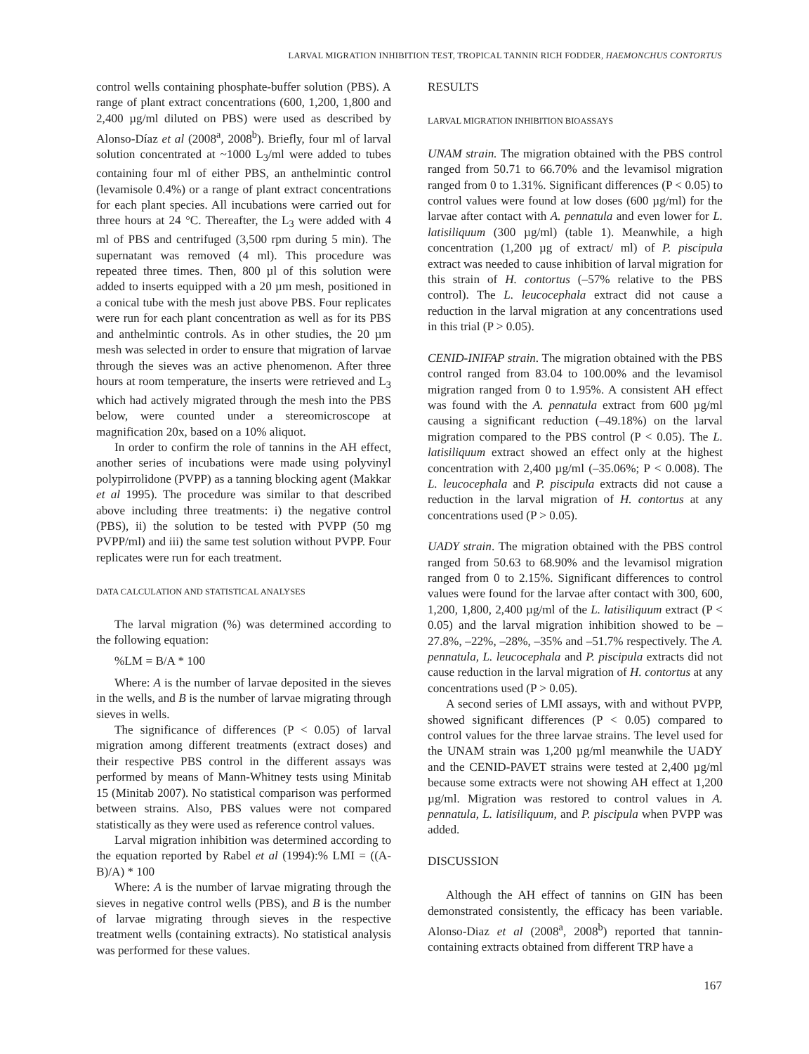LARVAL MIGRATION INHIBITION TEST, TROPICAL TANNIN RICH FODDER, HAEMONCHUS CONTORTUS
control wells containing phosphate-buffer solution (PBS). A range of plant extract concentrations (600, 1,200, 1,800 and 2,400 µg/ml diluted on PBS) were used as described by Alonso-Díaz et al (2008<sup>a</sup>, 2008<sup>b</sup>). Briefly, four ml of larval solution concentrated at ~1000 L<sub>3</sub>/ml were added to tubes containing four ml of either PBS, an anthelmintic control (levamisole 0.4%) or a range of plant extract concentrations for each plant species. All incubations were carried out for three hours at 24 °C. Thereafter, the L<sub>3</sub> were added with 4 ml of PBS and centrifuged (3,500 rpm during 5 min). The supernatant was removed (4 ml). This procedure was repeated three times. Then, 800 µl of this solution were added to inserts equipped with a 20 µm mesh, positioned in a conical tube with the mesh just above PBS. Four replicates were run for each plant concentration as well as for its PBS and anthelmintic controls. As in other studies, the 20 µm mesh was selected in order to ensure that migration of larvae through the sieves was an active phenomenon. After three hours at room temperature, the inserts were retrieved and L<sub>3</sub> which had actively migrated through the mesh into the PBS below, were counted under a stereomicroscope at magnification 20x, based on a 10% aliquot.
In order to confirm the role of tannins in the AH effect, another series of incubations were made using polyvinyl polypirrolidone (PVPP) as a tanning blocking agent (Makkar et al 1995). The procedure was similar to that described above including three treatments: i) the negative control (PBS), ii) the solution to be tested with PVPP (50 mg PVPP/ml) and iii) the same test solution without PVPP. Four replicates were run for each treatment.
DATA CALCULATION AND STATISTICAL ANALYSES
The larval migration (%) was determined according to the following equation:
%LM = B/A * 100
Where: A is the number of larvae deposited in the sieves in the wells, and B is the number of larvae migrating through sieves in wells.
The significance of differences (P < 0.05) of larval migration among different treatments (extract doses) and their respective PBS control in the different assays was performed by means of Mann-Whitney tests using Minitab 15 (Minitab 2007). No statistical comparison was performed between strains. Also, PBS values were not compared statistically as they were used as reference control values.
Larval migration inhibition was determined according to the equation reported by Rabel et al (1994):% LMI = ((A-B)/A) * 100
Where: A is the number of larvae migrating through the sieves in negative control wells (PBS), and B is the number of larvae migrating through sieves in the respective treatment wells (containing extracts). No statistical analysis was performed for these values.
RESULTS
LARVAL MIGRATION INHIBITION BIOASSAYS
UNAM strain. The migration obtained with the PBS control ranged from 50.71 to 66.70% and the levamisol migration ranged from 0 to 1.31%. Significant differences (P < 0.05) to control values were found at low doses (600 µg/ml) for the larvae after contact with A. pennatula and even lower for L. latisiliquum (300 µg/ml) (table 1). Meanwhile, a high concentration (1,200 µg of extract/ ml) of P. piscipula extract was needed to cause inhibition of larval migration for this strain of H. contortus (–57% relative to the PBS control). The L. leucocephala extract did not cause a reduction in the larval migration at any concentrations used in this trial (P > 0.05).
CENID-INIFAP strain. The migration obtained with the PBS control ranged from 83.04 to 100.00% and the levamisol migration ranged from 0 to 1.95%. A consistent AH effect was found with the A. pennatula extract from 600 µg/ml causing a significant reduction (–49.18%) on the larval migration compared to the PBS control (P < 0.05). The L. latisiliquum extract showed an effect only at the highest concentration with 2,400 µg/ml (–35.06%; P < 0.008). The L. leucocephala and P. piscipula extracts did not cause a reduction in the larval migration of H. contortus at any concentrations used (P > 0.05).
UADY strain. The migration obtained with the PBS control ranged from 50.63 to 68.90% and the levamisol migration ranged from 0 to 2.15%. Significant differences to control values were found for the larvae after contact with 300, 600, 1,200, 1,800, 2,400 µg/ml of the L. latisiliquum extract (P < 0.05) and the larval migration inhibition showed to be –27.8%, –22%, –28%, –35% and –51.7% respectively. The A. pennatula, L. leucocephala and P. piscipula extracts did not cause reduction in the larval migration of H. contortus at any concentrations used (P > 0.05).
A second series of LMI assays, with and without PVPP, showed significant differences (P < 0.05) compared to control values for the three larvae strains. The level used for the UNAM strain was 1,200 µg/ml meanwhile the UADY and the CENID-PAVET strains were tested at 2,400 µg/ml because some extracts were not showing AH effect at 1,200 µg/ml. Migration was restored to control values in A. pennatula, L. latisiliquum, and P. piscipula when PVPP was added.
DISCUSSION
Although the AH effect of tannins on GIN has been demonstrated consistently, the efficacy has been variable. Alonso-Diaz et al (2008<sup>a</sup>, 2008<sup>b</sup>) reported that tannin-containing extracts obtained from different TRP have a
167